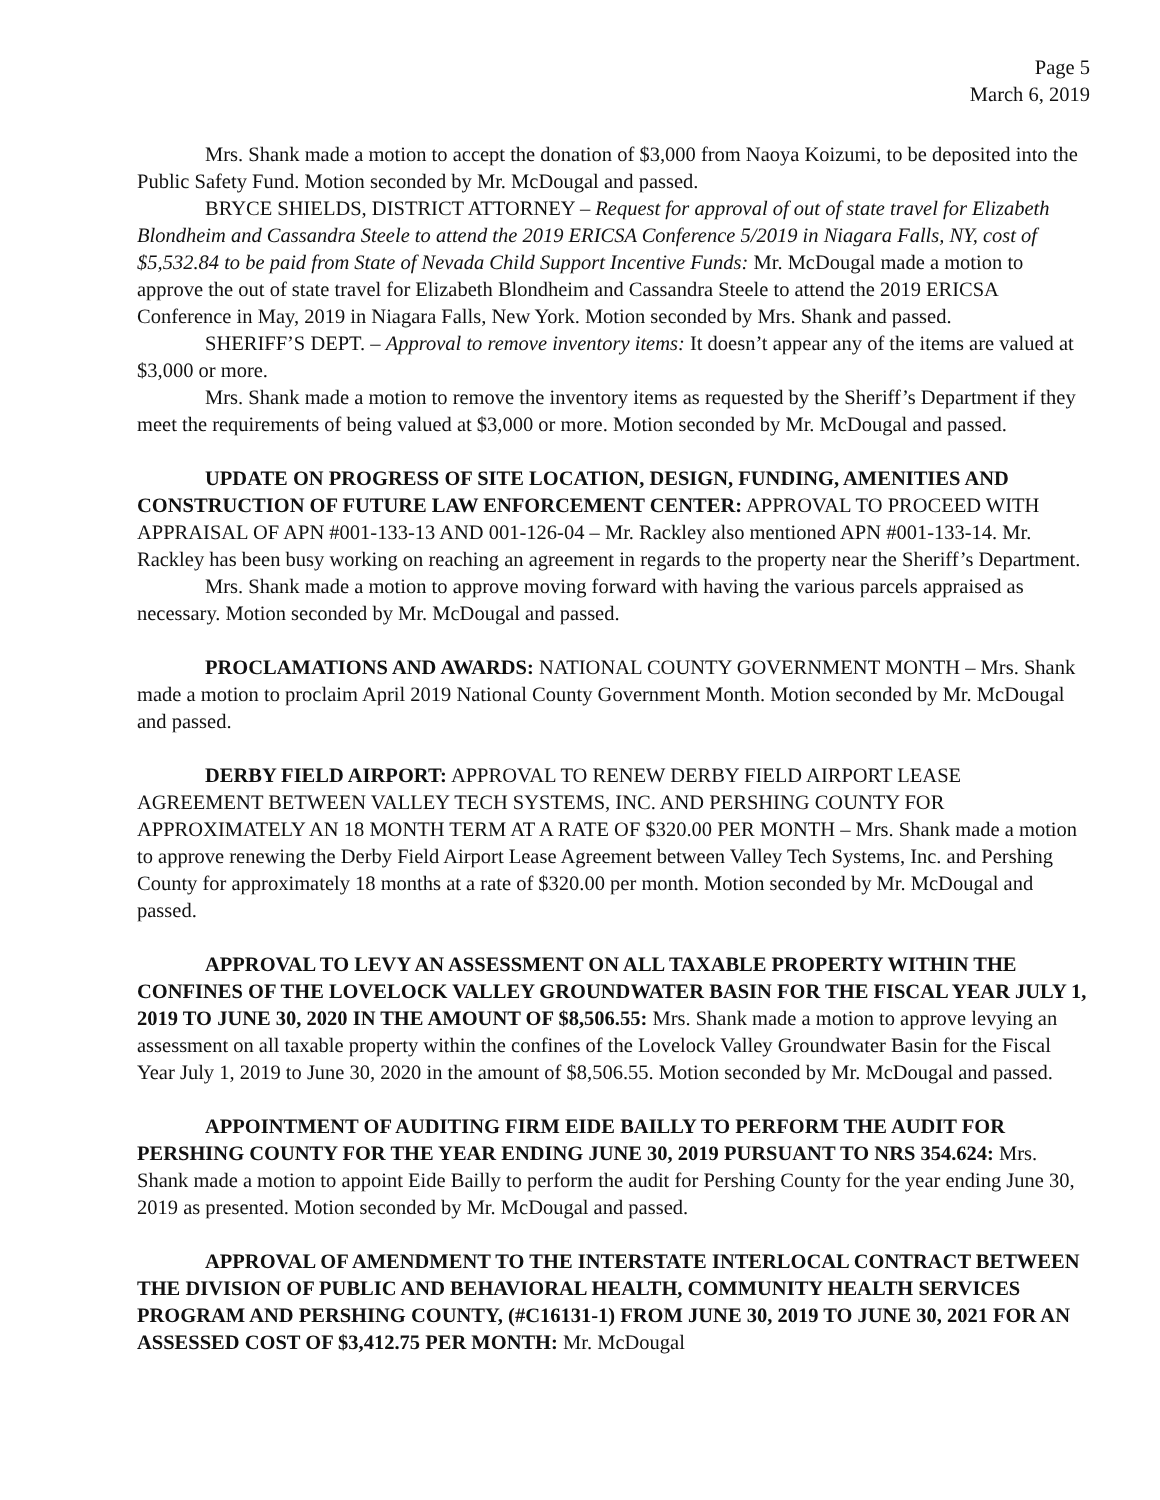Page 5
March 6, 2019
Mrs. Shank made a motion to accept the donation of $3,000 from Naoya Koizumi, to be deposited into the Public Safety Fund. Motion seconded by Mr. McDougal and passed.
BRYCE SHIELDS, DISTRICT ATTORNEY – Request for approval of out of state travel for Elizabeth Blondheim and Cassandra Steele to attend the 2019 ERICSA Conference 5/2019 in Niagara Falls, NY, cost of $5,532.84 to be paid from State of Nevada Child Support Incentive Funds: Mr. McDougal made a motion to approve the out of state travel for Elizabeth Blondheim and Cassandra Steele to attend the 2019 ERICSA Conference in May, 2019 in Niagara Falls, New York. Motion seconded by Mrs. Shank and passed.
SHERIFF’S DEPT. – Approval to remove inventory items: It doesn’t appear any of the items are valued at $3,000 or more.
Mrs. Shank made a motion to remove the inventory items as requested by the Sheriff’s Department if they meet the requirements of being valued at $3,000 or more. Motion seconded by Mr. McDougal and passed.
UPDATE ON PROGRESS OF SITE LOCATION, DESIGN, FUNDING, AMENITIES AND CONSTRUCTION OF FUTURE LAW ENFORCEMENT CENTER: APPROVAL TO PROCEED WITH APPRAISAL OF APN #001-133-13 AND 001-126-04 – Mr. Rackley also mentioned APN #001-133-14. Mr. Rackley has been busy working on reaching an agreement in regards to the property near the Sheriff’s Department.
Mrs. Shank made a motion to approve moving forward with having the various parcels appraised as necessary. Motion seconded by Mr. McDougal and passed.
PROCLAMATIONS AND AWARDS: NATIONAL COUNTY GOVERNMENT MONTH – Mrs. Shank made a motion to proclaim April 2019 National County Government Month. Motion seconded by Mr. McDougal and passed.
DERBY FIELD AIRPORT: APPROVAL TO RENEW DERBY FIELD AIRPORT LEASE AGREEMENT BETWEEN VALLEY TECH SYSTEMS, INC. AND PERSHING COUNTY FOR APPROXIMATELY AN 18 MONTH TERM AT A RATE OF $320.00 PER MONTH – Mrs. Shank made a motion to approve renewing the Derby Field Airport Lease Agreement between Valley Tech Systems, Inc. and Pershing County for approximately 18 months at a rate of $320.00 per month. Motion seconded by Mr. McDougal and passed.
APPROVAL TO LEVY AN ASSESSMENT ON ALL TAXABLE PROPERTY WITHIN THE CONFINES OF THE LOVELOCK VALLEY GROUNDWATER BASIN FOR THE FISCAL YEAR JULY 1, 2019 TO JUNE 30, 2020 IN THE AMOUNT OF $8,506.55: Mrs. Shank made a motion to approve levying an assessment on all taxable property within the confines of the Lovelock Valley Groundwater Basin for the Fiscal Year July 1, 2019 to June 30, 2020 in the amount of $8,506.55. Motion seconded by Mr. McDougal and passed.
APPOINTMENT OF AUDITING FIRM EIDE BAILLY TO PERFORM THE AUDIT FOR PERSHING COUNTY FOR THE YEAR ENDING JUNE 30, 2019 PURSUANT TO NRS 354.624: Mrs. Shank made a motion to appoint Eide Bailly to perform the audit for Pershing County for the year ending June 30, 2019 as presented. Motion seconded by Mr. McDougal and passed.
APPROVAL OF AMENDMENT TO THE INTERSTATE INTERLOCAL CONTRACT BETWEEN THE DIVISION OF PUBLIC AND BEHAVIORAL HEALTH, COMMUNITY HEALTH SERVICES PROGRAM AND PERSHING COUNTY, (#C16131-1) FROM JUNE 30, 2019 TO JUNE 30, 2021 FOR AN ASSESSED COST OF $3,412.75 PER MONTH: Mr. McDougal